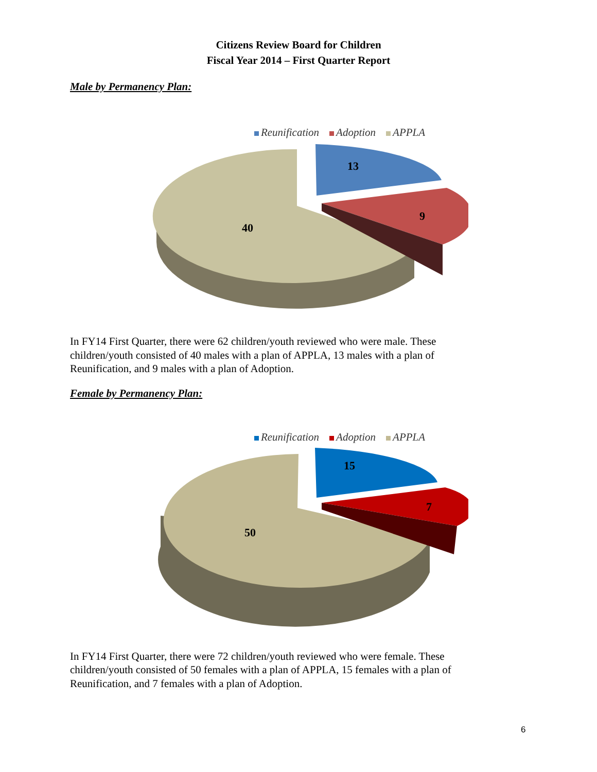Citizens Review Board for Children
Fiscal Year 2014 – First Quarter Report
Male by Permanency Plan:
Reunification Adoption APPLA
40
13
9
In FY14 First Quarter, there were 62 children/youth reviewed who were male. These children/youth consisted of 40 males with a plan of APPLA, 13 males with a plan of Reunification, and 9 males with a plan of Adoption.
Female by Permanency Plan:
Reunification Adoption APPLA
50
15
7
In FY14 First Quarter, there were 72 children/youth reviewed who were female. These children/youth consisted of 50 females with a plan of APPLA, 15 females with a plan of Reunification, and 7 females with a plan of Adoption.
6